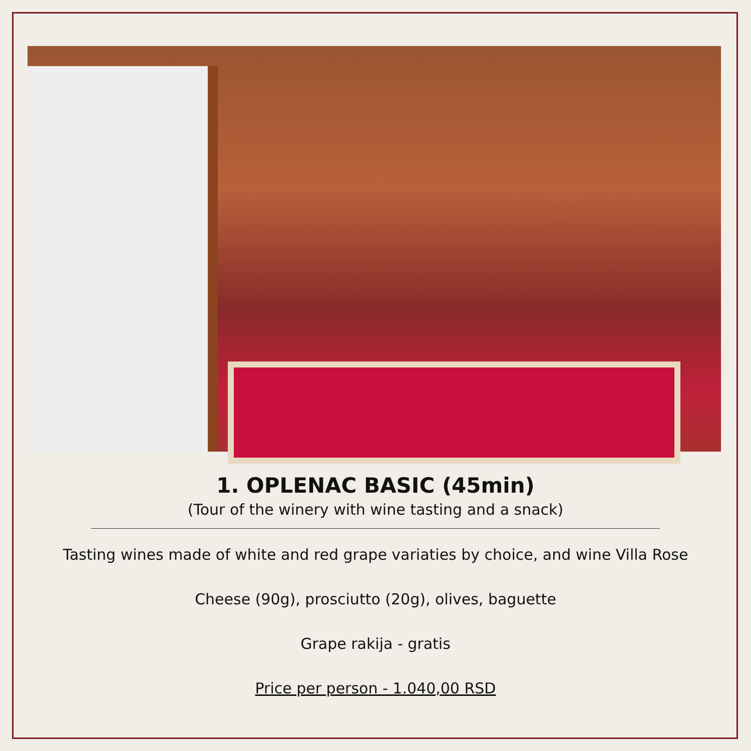1. OPLENAC BASIC (45min)
(Tour of the winery with wine tasting and a snack)
Tasting wines made of white and red grape variaties by choice, and wine Villa Rose
Cheese (90g), prosciutto (20g), olives, baguette
Grape rakija - gratis
Price per person - 1.040,00 RSD